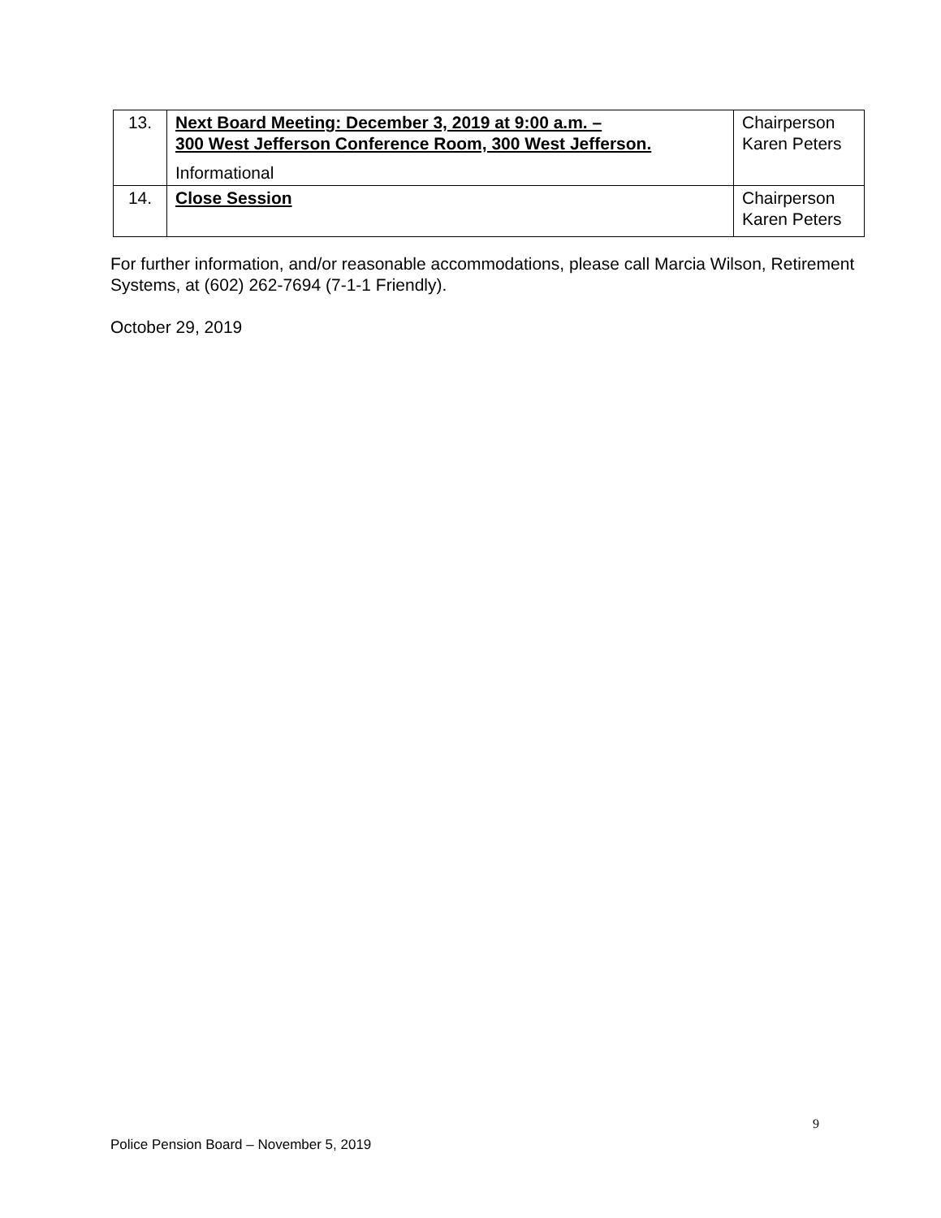| 13. | Next Board Meeting: December 3, 2019 at 9:00 a.m. – 300 West Jefferson Conference Room, 300 West Jefferson. Informational | Chairperson Karen Peters |
| 14. | Close Session | Chairperson Karen Peters |
For further information, and/or reasonable accommodations, please call Marcia Wilson, Retirement Systems, at (602) 262-7694 (7-1-1 Friendly).
October 29, 2019
9
Police Pension Board – November 5, 2019